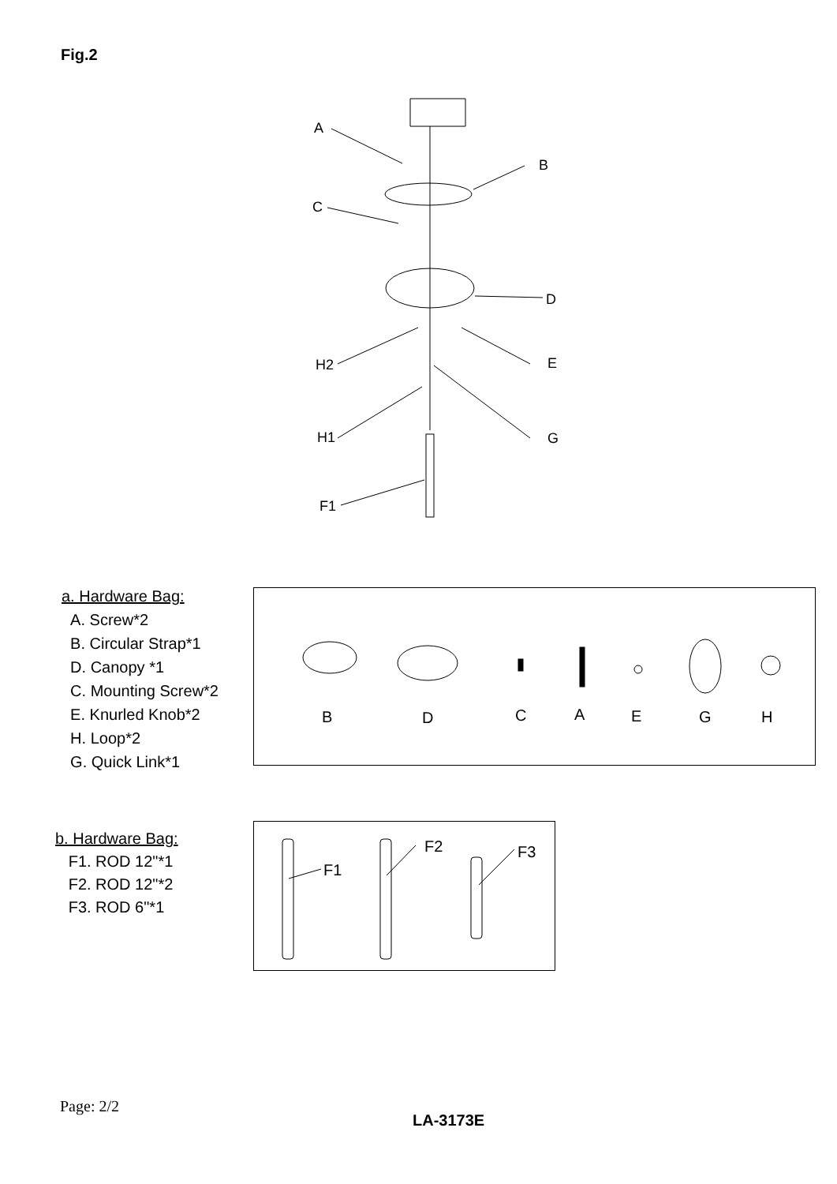Fig.2
A
B
C
D
H2
E
H1
G
F1
a. Hardware Bag:
A. Screw*2
B. Circular Strap*1
D. Canopy *1
C. Mounting Screw*2
E. Knurled Knob*2
H. Loop*2
G. Quick Link*1
B
D
C
A
E
G
H
b. Hardware Bag:
F1. ROD 12"*1
F2. ROD 12"*2
F3. ROD 6"*1
F1
F2
F3
Page: 2/2
LA-3173E